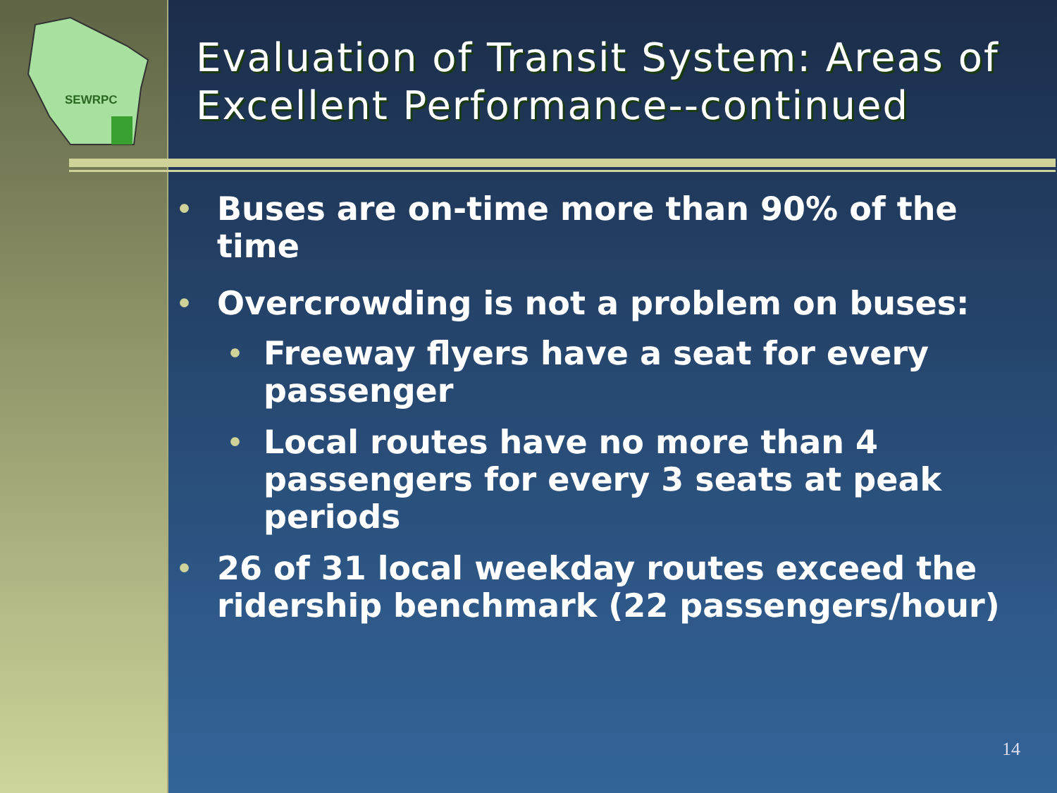SEWRPC
Evaluation of Transit System: Areas of Excellent Performance--continued
• Buses are on-time more than 90% of the time
• Overcrowding is not a problem on buses:
• Freeway flyers have a seat for every passenger
• Local routes have no more than 4 passengers for every 3 seats at peak periods
• 26 of 31 local weekday routes exceed the ridership benchmark (22 passengers/hour)
14